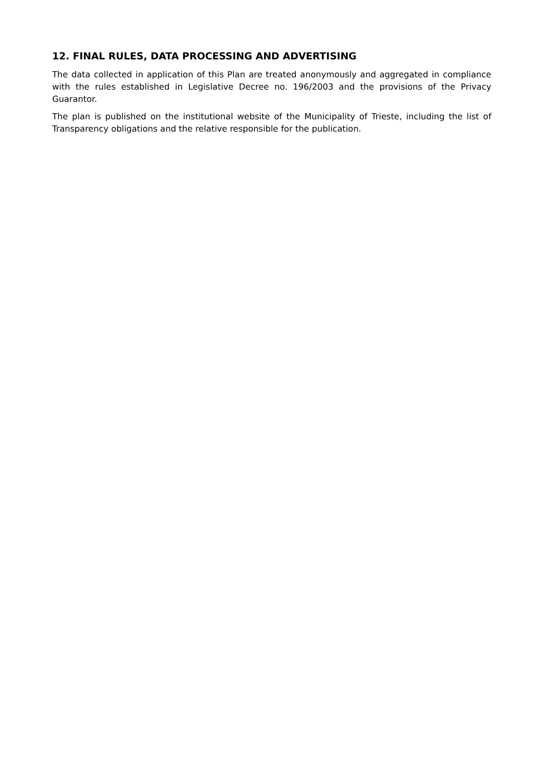12. FINAL RULES, DATA PROCESSING AND ADVERTISING
The data collected in application of this Plan are treated anonymously and aggregated in compliance with the rules established in Legislative Decree no. 196/2003 and the provisions of the Privacy Guarantor.
The plan is published on the institutional website of the Municipality of Trieste, including the list of Transparency obligations and the relative responsible for the publication.